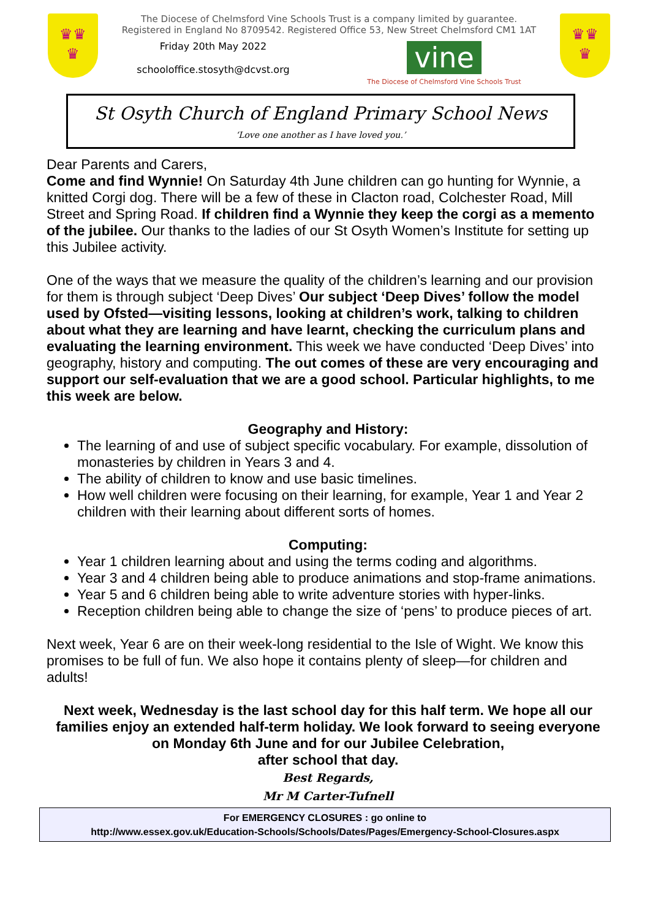♛♛
♛
The Diocese of Chelmsford Vine Schools Trust is a company limited by guarantee.
Registered in England No 8709542. Registered Office 53, New Street Chelmsford CM1 1AT
Friday 20th May 2022
schooloffice.stosyth@dcvst.org
vine
The Diocese of Chelmsford Vine Schools Trust
♛♛
♛
St Osyth Church of England Primary School News
‘Love one another as I have loved you.’
Dear Parents and Carers,
Come and find Wynnie! On Saturday 4th June children can go hunting for Wynnie, a knitted Corgi dog. There will be a few of these in Clacton road, Colchester Road, Mill Street and Spring Road. If children find a Wynnie they keep the corgi as a memento of the jubilee. Our thanks to the ladies of our St Osyth Women’s Institute for setting up this Jubilee activity.
One of the ways that we measure the quality of the children’s learning and our provision for them is through subject ‘Deep Dives’ Our subject ‘Deep Dives’ follow the model used by Ofsted—visiting lessons, looking at children’s work, talking to children about what they are learning and have learnt, checking the curriculum plans and evaluating the learning environment. This week we have conducted ‘Deep Dives’ into geography, history and computing. The out comes of these are very encouraging and support our self-evaluation that we are a good school. Particular highlights, to me this week are below.
Geography and History:
The learning of and use of subject specific vocabulary. For example, dissolution of monasteries by children in Years 3 and 4.
The ability of children to know and use basic timelines.
How well children were focusing on their learning, for example, Year 1 and Year 2 children with their learning about different sorts of homes.
Computing:
Year 1 children learning about and using the terms coding and algorithms.
Year 3 and 4 children being able to produce animations and stop-frame animations.
Year 5 and 6 children being able to write adventure stories with hyper-links.
Reception children being able to change the size of ‘pens’ to produce pieces of art.
Next week, Year 6 are on their week-long residential to the Isle of Wight. We know this promises to be full of fun. We also hope it contains plenty of sleep—for children and adults!
Next week, Wednesday is the last school day for this half term. We hope all our families enjoy an extended half-term holiday. We look forward to seeing everyone on Monday 6th June and for our Jubilee Celebration,
after school that day.
Best Regards,
Mr M Carter-Tufnell
For EMERGENCY CLOSURES : go online to
http://www.essex.gov.uk/Education-Schools/Schools/Dates/Pages/Emergency-School-Closures.aspx